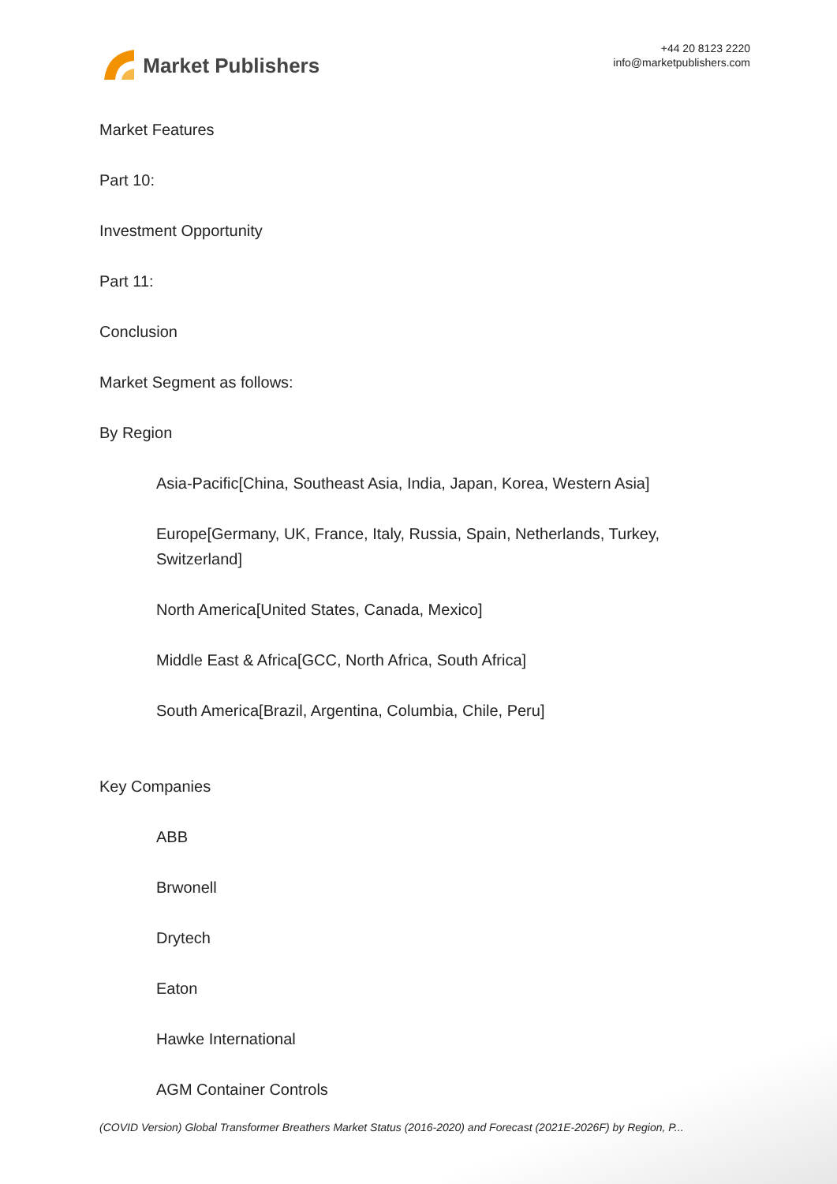Market Publishers
+44 20 8123 2220
info@marketpublishers.com
Market Features
Part 10:
Investment Opportunity
Part 11:
Conclusion
Market Segment as follows:
By Region
Asia-Pacific[China, Southeast Asia, India, Japan, Korea, Western Asia]
Europe[Germany, UK, France, Italy, Russia, Spain, Netherlands, Turkey, Switzerland]
North America[United States, Canada, Mexico]
Middle East & Africa[GCC, North Africa, South Africa]
South America[Brazil, Argentina, Columbia, Chile, Peru]
Key Companies
ABB
Brwonell
Drytech
Eaton
Hawke International
AGM Container Controls
(COVID Version) Global Transformer Breathers Market Status (2016-2020) and Forecast (2021E-2026F) by Region, P...